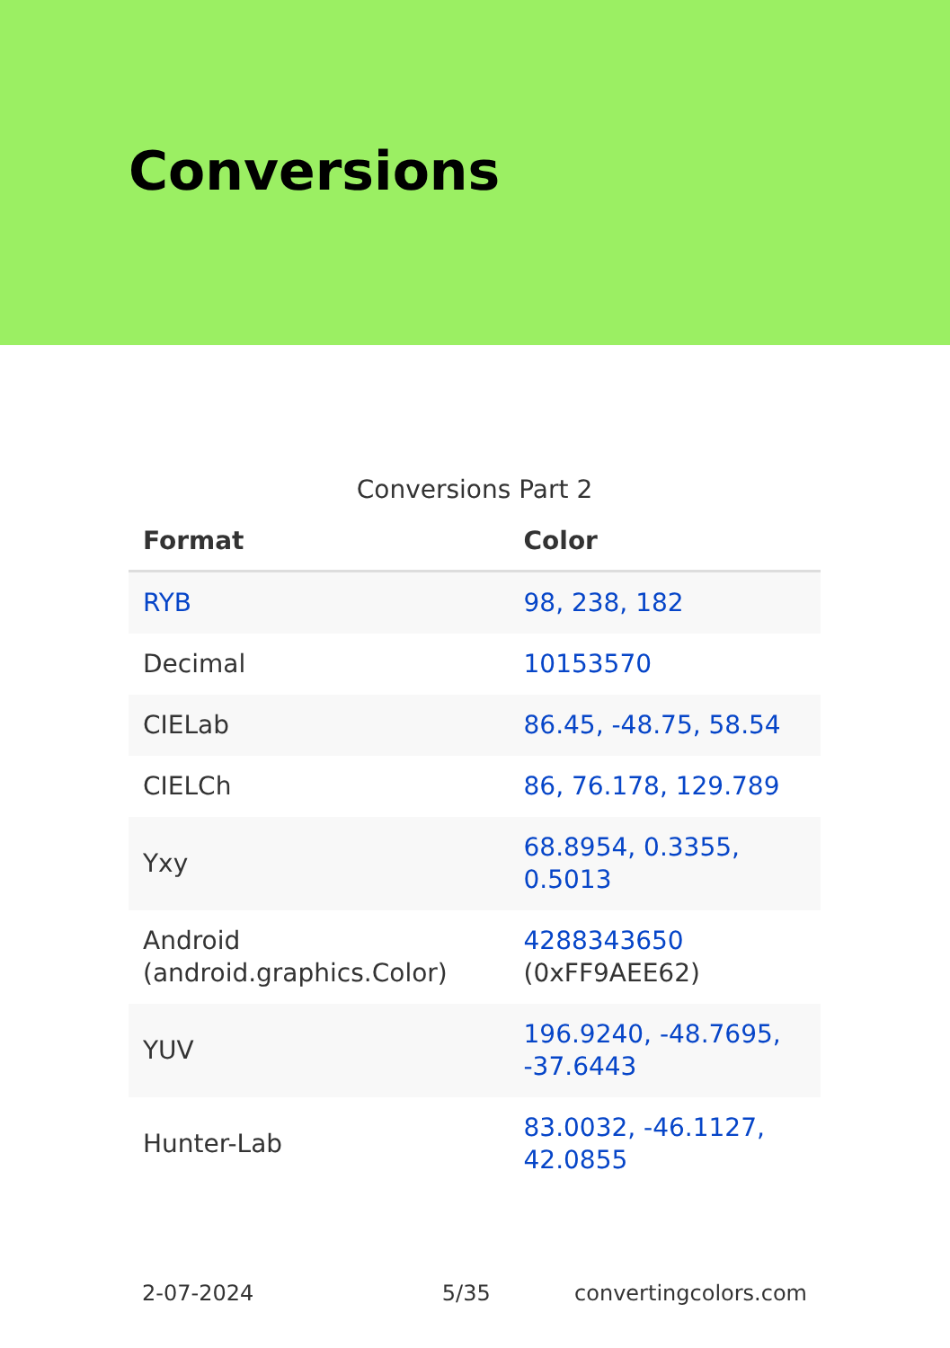Conversions
Conversions Part 2
| Format | Color |
| --- | --- |
| RYB | 98, 238, 182 |
| Decimal | 10153570 |
| CIELab | 86.45, -48.75, 58.54 |
| CIELCh | 86, 76.178, 129.789 |
| Yxy | 68.8954, 0.3355, 0.5013 |
| Android (android.graphics.Color) | 4288343650 (0xFF9AEE62) |
| YUV | 196.9240, -48.7695, -37.6443 |
| Hunter-Lab | 83.0032, -46.1127, 42.0855 |
2-07-2024 5/35 convertingcolors.com